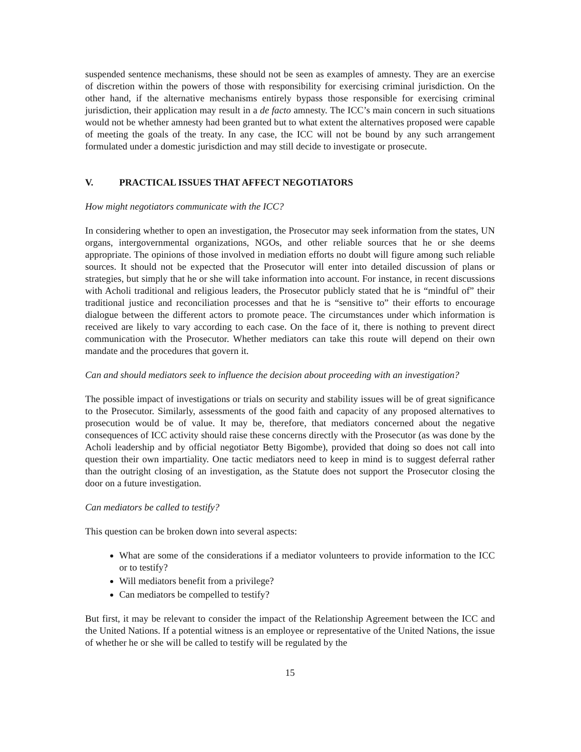suspended sentence mechanisms, these should not be seen as examples of amnesty. They are an exercise of discretion within the powers of those with responsibility for exercising criminal jurisdiction. On the other hand, if the alternative mechanisms entirely bypass those responsible for exercising criminal jurisdiction, their application may result in a de facto amnesty. The ICC’s main concern in such situations would not be whether amnesty had been granted but to what extent the alternatives proposed were capable of meeting the goals of the treaty. In any case, the ICC will not be bound by any such arrangement formulated under a domestic jurisdiction and may still decide to investigate or prosecute.
V. PRACTICAL ISSUES THAT AFFECT NEGOTIATORS
How might negotiators communicate with the ICC?
In considering whether to open an investigation, the Prosecutor may seek information from the states, UN organs, intergovernmental organizations, NGOs, and other reliable sources that he or she deems appropriate. The opinions of those involved in mediation efforts no doubt will figure among such reliable sources. It should not be expected that the Prosecutor will enter into detailed discussion of plans or strategies, but simply that he or she will take information into account. For instance, in recent discussions with Acholi traditional and religious leaders, the Prosecutor publicly stated that he is “mindful of” their traditional justice and reconciliation processes and that he is “sensitive to” their efforts to encourage dialogue between the different actors to promote peace. The circumstances under which information is received are likely to vary according to each case. On the face of it, there is nothing to prevent direct communication with the Prosecutor. Whether mediators can take this route will depend on their own mandate and the procedures that govern it.
Can and should mediators seek to influence the decision about proceeding with an investigation?
The possible impact of investigations or trials on security and stability issues will be of great significance to the Prosecutor. Similarly, assessments of the good faith and capacity of any proposed alternatives to prosecution would be of value. It may be, therefore, that mediators concerned about the negative consequences of ICC activity should raise these concerns directly with the Prosecutor (as was done by the Acholi leadership and by official negotiator Betty Bigombe), provided that doing so does not call into question their own impartiality. One tactic mediators need to keep in mind is to suggest deferral rather than the outright closing of an investigation, as the Statute does not support the Prosecutor closing the door on a future investigation.
Can mediators be called to testify?
This question can be broken down into several aspects:
What are some of the considerations if a mediator volunteers to provide information to the ICC or to testify?
Will mediators benefit from a privilege?
Can mediators be compelled to testify?
But first, it may be relevant to consider the impact of the Relationship Agreement between the ICC and the United Nations. If a potential witness is an employee or representative of the United Nations, the issue of whether he or she will be called to testify will be regulated by the
15